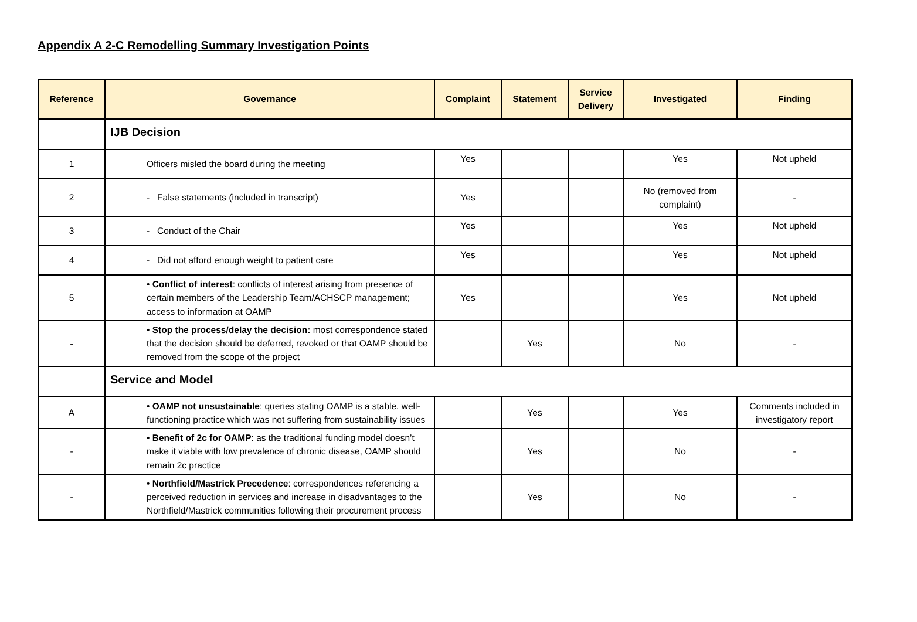Appendix A 2-C Remodelling Summary Investigation Points
| Reference | Governance | Complaint | Statement | Service Delivery | Investigated | Finding |
| --- | --- | --- | --- | --- | --- | --- |
| | IJB Decision | | | | | |
| 1 | Officers misled the board during the meeting | Yes | | | Yes | Not upheld |
| 2 | - False statements (included in transcript) | Yes | | | No (removed from complaint) | - |
| 3 | - Conduct of the Chair | Yes | | | Yes | Not upheld |
| 4 | - Did not afford enough weight to patient care | Yes | | | Yes | Not upheld |
| 5 | • Conflict of interest : conflicts of interest arising from presence of certain members of the Leadership Team/ACHSCP management; access to information at OAMP | Yes | | | Yes | Not upheld |
| - | • Stop the process/delay the decision: most correspondence stated that the decision should be deferred, revoked or that OAMP should be removed from the scope of the project | | Yes | | No | - |
| | Service and Model | | | | | |
| A | • OAMP not unsustainable : queries stating OAMP is a stable, well-functioning practice which was not suffering from sustainability issues | | Yes | | Yes | Comments included in investigatory report |
| - | • Benefit of 2c for OAMP : as the traditional funding model doesn’t make it viable with low prevalence of chronic disease, OAMP should remain 2c practice | | Yes | | No | - |
| - | • Northfield/Mastrick Precedence : correspondences referencing a perceived reduction in services and increase in disadvantages to the Northfield/Mastrick communities following their procurement process | | Yes | | No | - |